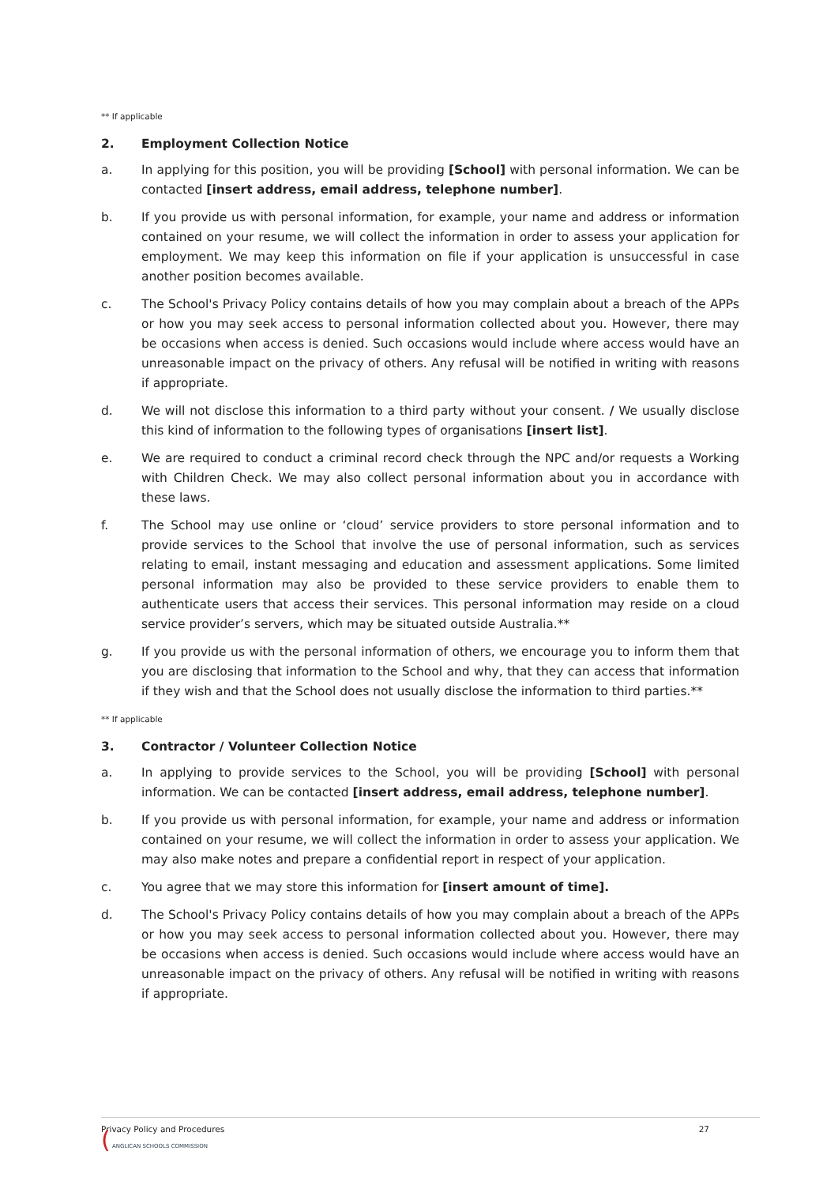** If applicable
2. Employment Collection Notice
a. In applying for this position, you will be providing [School] with personal information. We can be contacted [insert address, email address, telephone number].
b. If you provide us with personal information, for example, your name and address or information contained on your resume, we will collect the information in order to assess your application for employment. We may keep this information on file if your application is unsuccessful in case another position becomes available.
c. The School's Privacy Policy contains details of how you may complain about a breach of the APPs or how you may seek access to personal information collected about you. However, there may be occasions when access is denied. Such occasions would include where access would have an unreasonable impact on the privacy of others. Any refusal will be notified in writing with reasons if appropriate.
d. We will not disclose this information to a third party without your consent. / We usually disclose this kind of information to the following types of organisations [insert list].
e. We are required to conduct a criminal record check through the NPC and/or requests a Working with Children Check. We may also collect personal information about you in accordance with these laws.
f. The School may use online or ‘cloud’ service providers to store personal information and to provide services to the School that involve the use of personal information, such as services relating to email, instant messaging and education and assessment applications. Some limited personal information may also be provided to these service providers to enable them to authenticate users that access their services. This personal information may reside on a cloud service provider’s servers, which may be situated outside Australia.**
g. If you provide us with the personal information of others, we encourage you to inform them that you are disclosing that information to the School and why, that they can access that information if they wish and that the School does not usually disclose the information to third parties.**
** If applicable
3. Contractor / Volunteer Collection Notice
a. In applying to provide services to the School, you will be providing [School] with personal information. We can be contacted [insert address, email address, telephone number].
b. If you provide us with personal information, for example, your name and address or information contained on your resume, we will collect the information in order to assess your application. We may also make notes and prepare a confidential report in respect of your application.
c. You agree that we may store this information for [insert amount of time].
d. The School's Privacy Policy contains details of how you may complain about a breach of the APPs or how you may seek access to personal information collected about you. However, there may be occasions when access is denied. Such occasions would include where access would have an unreasonable impact on the privacy of others. Any refusal will be notified in writing with reasons if appropriate.
Privacy Policy and Procedures 27
( ANGLICAN SCHOOLS COMMISSION